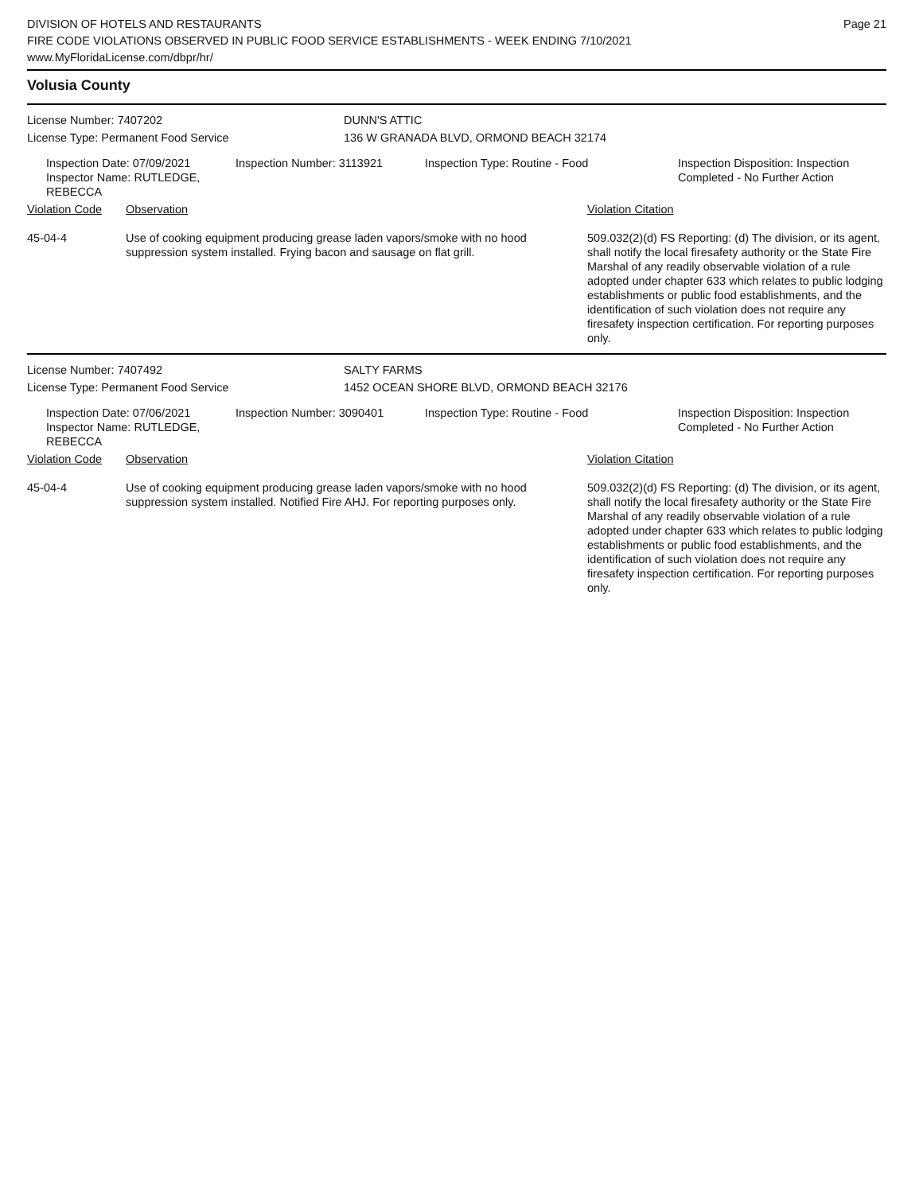Page 21
DIVISION OF HOTELS AND RESTAURANTS
FIRE CODE VIOLATIONS OBSERVED IN PUBLIC FOOD SERVICE ESTABLISHMENTS - WEEK ENDING 7/10/2021
www.MyFloridaLicense.com/dbpr/hr/
Volusia County
| License Number: 7407202 | DUNN'S ATTIC |
| License Type: Permanent Food Service | 136 W GRANADA BLVD, ORMOND BEACH 32174 |
| | Inspection Date: 07/09/2021 Inspector Name: RUTLEDGE, REBECCA | Inspection Number: 3113921 | Inspection Type: Routine - Food | Inspection Disposition: Inspection Completed - No Further Action |
| Violation Code | Observation | Violation Citation |
| 45-04-4 | Use of cooking equipment producing grease laden vapors/smoke with no hood suppression system installed. Frying bacon and sausage on flat grill. | 509.032(2)(d) FS Reporting: (d) The division, or its agent, shall notify the local firesafety authority or the State Fire Marshal of any readily observable violation of a rule adopted under chapter 633 which relates to public lodging establishments or public food establishments, and the identification of such violation does not require any firesafety inspection certification. For reporting purposes only. |
| License Number: 7407492 | SALTY FARMS |
| License Type: Permanent Food Service | 1452 OCEAN SHORE BLVD, ORMOND BEACH 32176 |
| | Inspection Date: 07/06/2021 Inspector Name: RUTLEDGE, REBECCA | Inspection Number: 3090401 | Inspection Type: Routine - Food | Inspection Disposition: Inspection Completed - No Further Action |
| Violation Code | Observation | Violation Citation |
| 45-04-4 | Use of cooking equipment producing grease laden vapors/smoke with no hood suppression system installed. Notified Fire AHJ. For reporting purposes only. | 509.032(2)(d) FS Reporting: (d) The division, or its agent, shall notify the local firesafety authority or the State Fire Marshal of any readily observable violation of a rule adopted under chapter 633 which relates to public lodging establishments or public food establishments, and the identification of such violation does not require any firesafety inspection certification. For reporting purposes only. |